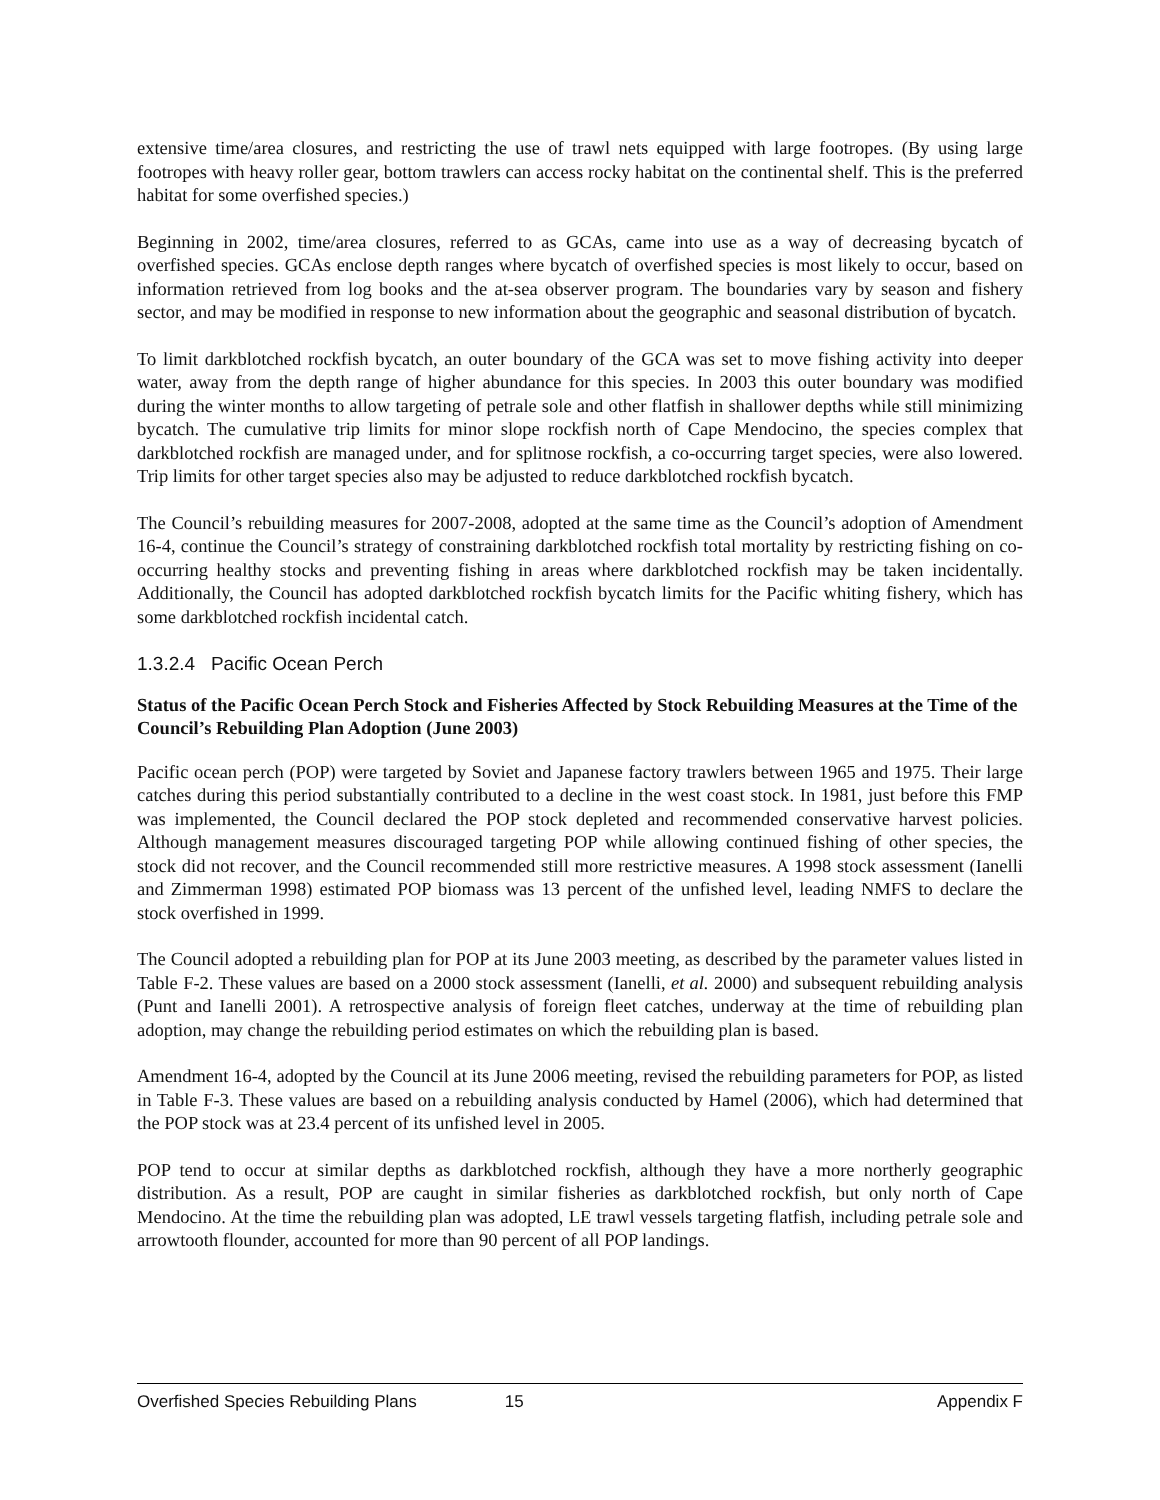extensive time/area closures, and restricting the use of trawl nets equipped with large footropes. (By using large footropes with heavy roller gear, bottom trawlers can access rocky habitat on the continental shelf. This is the preferred habitat for some overfished species.)
Beginning in 2002, time/area closures, referred to as GCAs, came into use as a way of decreasing bycatch of overfished species. GCAs enclose depth ranges where bycatch of overfished species is most likely to occur, based on information retrieved from log books and the at-sea observer program. The boundaries vary by season and fishery sector, and may be modified in response to new information about the geographic and seasonal distribution of bycatch.
To limit darkblotched rockfish bycatch, an outer boundary of the GCA was set to move fishing activity into deeper water, away from the depth range of higher abundance for this species. In 2003 this outer boundary was modified during the winter months to allow targeting of petrale sole and other flatfish in shallower depths while still minimizing bycatch. The cumulative trip limits for minor slope rockfish north of Cape Mendocino, the species complex that darkblotched rockfish are managed under, and for splitnose rockfish, a co-occurring target species, were also lowered. Trip limits for other target species also may be adjusted to reduce darkblotched rockfish bycatch.
The Council’s rebuilding measures for 2007-2008, adopted at the same time as the Council’s adoption of Amendment 16-4, continue the Council’s strategy of constraining darkblotched rockfish total mortality by restricting fishing on co-occurring healthy stocks and preventing fishing in areas where darkblotched rockfish may be taken incidentally. Additionally, the Council has adopted darkblotched rockfish bycatch limits for the Pacific whiting fishery, which has some darkblotched rockfish incidental catch.
1.3.2.4 Pacific Ocean Perch
Status of the Pacific Ocean Perch Stock and Fisheries Affected by Stock Rebuilding Measures at the Time of the Council’s Rebuilding Plan Adoption (June 2003)
Pacific ocean perch (POP) were targeted by Soviet and Japanese factory trawlers between 1965 and 1975. Their large catches during this period substantially contributed to a decline in the west coast stock. In 1981, just before this FMP was implemented, the Council declared the POP stock depleted and recommended conservative harvest policies. Although management measures discouraged targeting POP while allowing continued fishing of other species, the stock did not recover, and the Council recommended still more restrictive measures. A 1998 stock assessment (Ianelli and Zimmerman 1998) estimated POP biomass was 13 percent of the unfished level, leading NMFS to declare the stock overfished in 1999.
The Council adopted a rebuilding plan for POP at its June 2003 meeting, as described by the parameter values listed in Table F-2. These values are based on a 2000 stock assessment (Ianelli, et al. 2000) and subsequent rebuilding analysis (Punt and Ianelli 2001). A retrospective analysis of foreign fleet catches, underway at the time of rebuilding plan adoption, may change the rebuilding period estimates on which the rebuilding plan is based.
Amendment 16-4, adopted by the Council at its June 2006 meeting, revised the rebuilding parameters for POP, as listed in Table F-3. These values are based on a rebuilding analysis conducted by Hamel (2006), which had determined that the POP stock was at 23.4 percent of its unfished level in 2005.
POP tend to occur at similar depths as darkblotched rockfish, although they have a more northerly geographic distribution. As a result, POP are caught in similar fisheries as darkblotched rockfish, but only north of Cape Mendocino. At the time the rebuilding plan was adopted, LE trawl vessels targeting flatfish, including petrale sole and arrowtooth flounder, accounted for more than 90 percent of all POP landings.
Overfished Species Rebuilding Plans 15 Appendix F